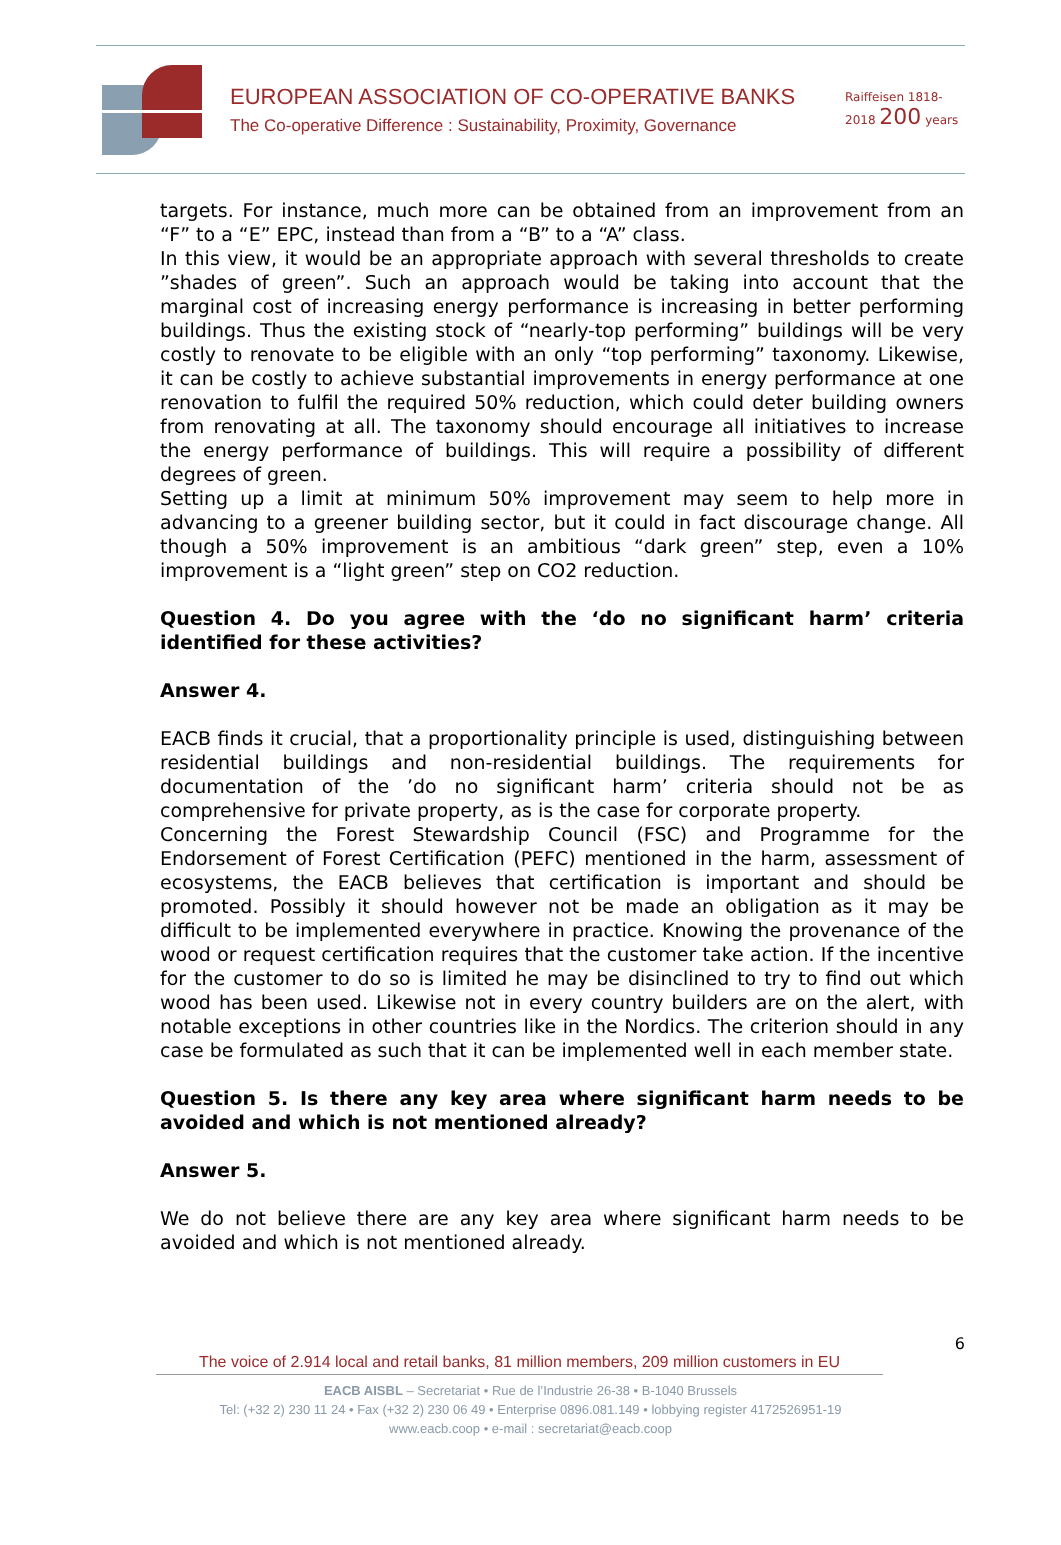EUROPEAN ASSOCIATION OF CO-OPERATIVE BANKS
The Co-operative Difference : Sustainability, Proximity, Governance
Raiffeisen 1818-2018 200 years
targets. For instance, much more can be obtained from an improvement from an “F” to a “E” EPC, instead than from a “B” to a “A” class.
In this view, it would be an appropriate approach with several thresholds to create ”shades of green”. Such an approach would be taking into account that the marginal cost of increasing energy performance is increasing in better performing buildings. Thus the existing stock of “nearly-top performing” buildings will be very costly to renovate to be eligible with an only “top performing” taxonomy. Likewise, it can be costly to achieve substantial improvements in energy performance at one renovation to fulfil the required 50% reduction, which could deter building owners from renovating at all. The taxonomy should encourage all initiatives to increase the energy performance of buildings. This will require a possibility of different degrees of green.
Setting up a limit at minimum 50% improvement may seem to help more in advancing to a greener building sector, but it could in fact discourage change. All though a 50% improvement is an ambitious “dark green” step, even a 10% improvement is a “light green” step on CO2 reduction.
Question 4. Do you agree with the ‘do no significant harm’ criteria identified for these activities?
Answer 4.
EACB finds it crucial, that a proportionality principle is used, distinguishing between residential buildings and non-residential buildings. The requirements for documentation of the ’do no significant harm’ criteria should not be as comprehensive for private property, as is the case for corporate property.
Concerning the Forest Stewardship Council (FSC) and Programme for the Endorsement of Forest Certification (PEFC) mentioned in the harm, assessment of ecosystems, the EACB believes that certification is important and should be promoted. Possibly it should however not be made an obligation as it may be difficult to be implemented everywhere in practice. Knowing the provenance of the wood or request certification requires that the customer take action. If the incentive for the customer to do so is limited he may be disinclined to try to find out which wood has been used. Likewise not in every country builders are on the alert, with notable exceptions in other countries like in the Nordics. The criterion should in any case be formulated as such that it can be implemented well in each member state.
Question 5. Is there any key area where significant harm needs to be avoided and which is not mentioned already?
Answer 5.
We do not believe there are any key area where significant harm needs to be avoided and which is not mentioned already.
6
The voice of 2.914 local and retail banks, 81 million members, 209 million customers in EU
EACB AISBL – Secretariat • Rue de l’Industrie 26-38 • B-1040 Brussels
Tel: (+32 2) 230 11 24 • Fax (+32 2) 230 06 49 • Enterprise 0896.081.149 • lobbying register 4172526951-19
www.eacb.coop • e-mail : secretariat@eacb.coop